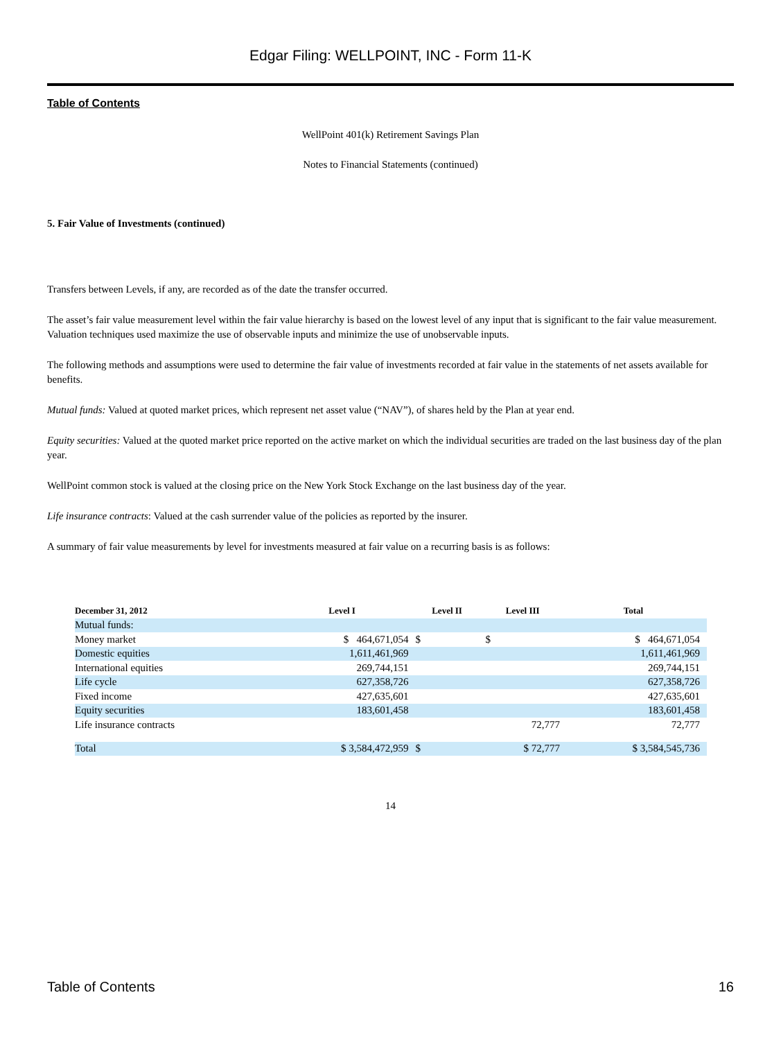Edgar Filing: WELLPOINT, INC - Form 11-K
Table of Contents
WellPoint 401(k) Retirement Savings Plan
Notes to Financial Statements (continued)
5. Fair Value of Investments (continued)
Transfers between Levels, if any, are recorded as of the date the transfer occurred.
The asset’s fair value measurement level within the fair value hierarchy is based on the lowest level of any input that is significant to the fair value measurement. Valuation techniques used maximize the use of observable inputs and minimize the use of unobservable inputs.
The following methods and assumptions were used to determine the fair value of investments recorded at fair value in the statements of net assets available for benefits.
Mutual funds: Valued at quoted market prices, which represent net asset value (“NAV”), of shares held by the Plan at year end.
Equity securities: Valued at the quoted market price reported on the active market on which the individual securities are traded on the last business day of the plan year.
WellPoint common stock is valued at the closing price on the New York Stock Exchange on the last business day of the year.
Life insurance contracts: Valued at the cash surrender value of the policies as reported by the insurer.
A summary of fair value measurements by level for investments measured at fair value on a recurring basis is as follows:
| December 31, 2012 | Level I | Level II | Level III | Total |
| --- | --- | --- | --- | --- |
| Mutual funds: | | | | |
| Money market | $ 464,671,054 | $ | $ | $ 464,671,054 |
| Domestic equities | 1,611,461,969 | | | 1,611,461,969 |
| International equities | 269,744,151 | | | 269,744,151 |
| Life cycle | 627,358,726 | | | 627,358,726 |
| Fixed income | 427,635,601 | | | 427,635,601 |
| Equity securities | 183,601,458 | | | 183,601,458 |
| Life insurance contracts | | | 72,777 | 72,777 |
| Total | $ 3,584,472,959 | $ | $ 72,777 | $ 3,584,545,736 |
14
Table of Contents 16